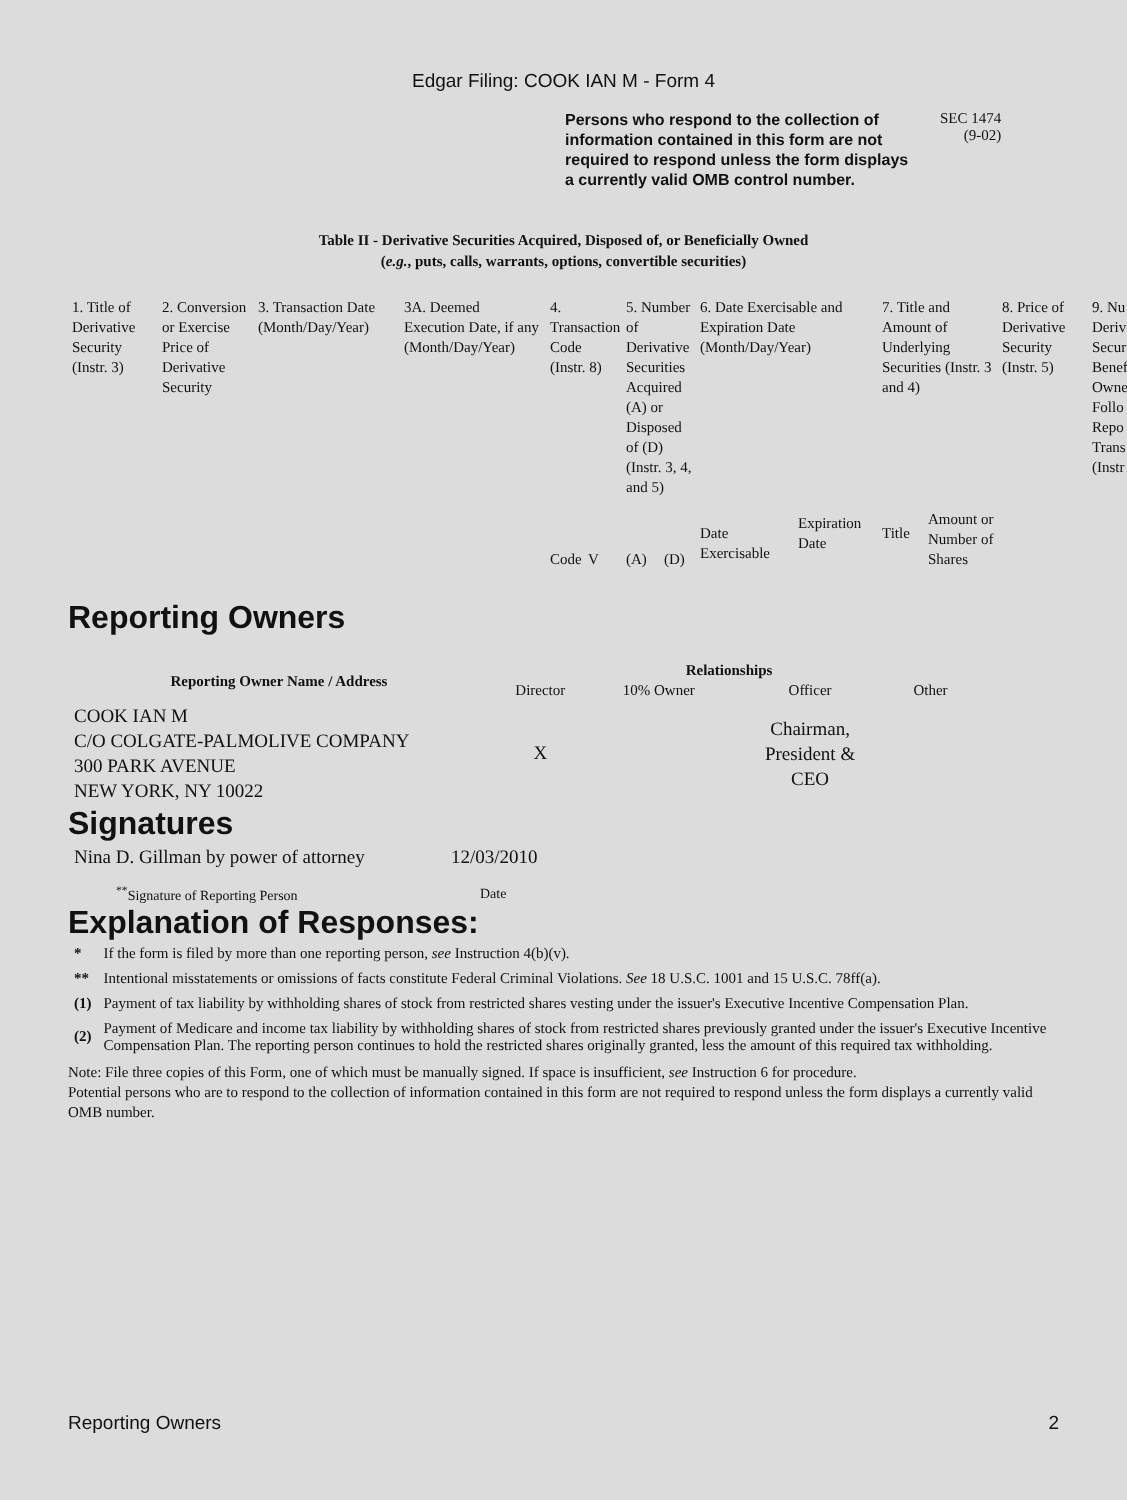Edgar Filing: COOK IAN M - Form 4
Persons who respond to the collection of information contained in this form are not required to respond unless the form displays a currently valid OMB control number.
SEC 1474
(9-02)
Table II - Derivative Securities Acquired, Disposed of, or Beneficially Owned
(e.g., puts, calls, warrants, options, convertible securities)
| 1. Title of Derivative Security (Instr. 3) | 2. Conversion or Exercise Price of Derivative Security | 3. Transaction Date (Month/Day/Year) | 3A. Deemed Execution Date, if any (Month/Day/Year) | 4. Transaction Code (Instr. 8) | | 5. Number of Derivative Securities Acquired (A) or Disposed of (D) (Instr. 3, 4, and 5) | | 6. Date Exercisable and Expiration Date (Month/Day/Year) | | 7. Title and Amount of Underlying Securities (Instr. 3 and 4) | | 8. Price of Derivative Security (Instr. 5) | 9. Nu Deriv Secur Benef Owne Follo Repo Trans (Instr |
| | | | | Code | V | (A) | (D) | Date Exercisable | Expiration Date | Title | Amount or Number of Shares | | |
Reporting Owners
| Reporting Owner Name / Address | Relationships | | | |
| --- | --- | --- | --- | --- |
| | Director | 10% Owner | Officer | Other |
| COOK IAN M C/O COLGATE-PALMOLIVE COMPANY 300 PARK AVENUE NEW YORK, NY 10022 | X | | Chairman, President & CEO | |
Signatures
| Nina D. Gillman by power of attorney | 12/03/2010 |
| <sup>**</sup> Signature of Reporting Person | Date |
Explanation of Responses:
| * | If the form is filed by more than one reporting person, see Instruction 4(b)(v). |
| ** | Intentional misstatements or omissions of facts constitute Federal Criminal Violations. See 18 U.S.C. 1001 and 15 U.S.C. 78ff(a). |
| (1) | Payment of tax liability by withholding shares of stock from restricted shares vesting under the issuer's Executive Incentive Compensation Plan. |
| (2) | Payment of Medicare and income tax liability by withholding shares of stock from restricted shares previously granted under the issuer's Executive Incentive Compensation Plan. The reporting person continues to hold the restricted shares originally granted, less the amount of this required tax withholding. |
Note: File three copies of this Form, one of which must be manually signed. If space is insufficient, see Instruction 6 for procedure.
Potential persons who are to respond to the collection of information contained in this form are not required to respond unless the form displays a currently valid OMB number.
Reporting Owners 2